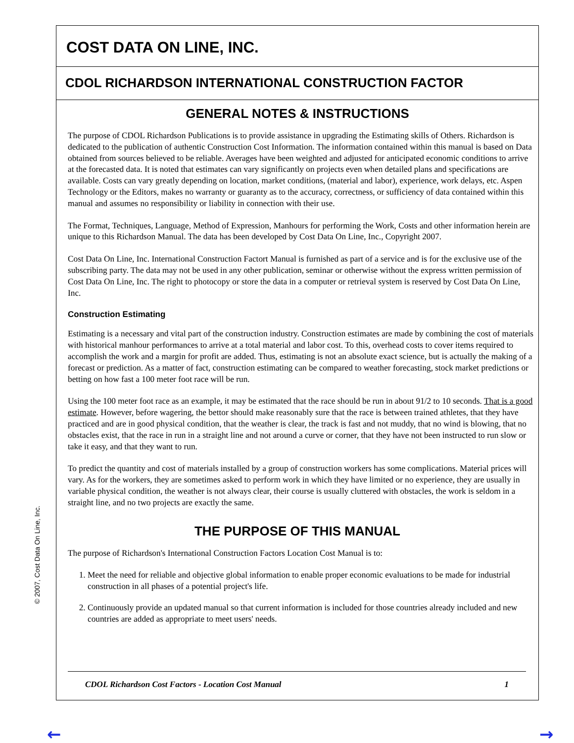© 2007, Cost Data On Line, Inc.
COST DATA ON LINE, INC.
CDOL RICHARDSON INTERNATIONAL CONSTRUCTION FACTOR
GENERAL NOTES & INSTRUCTIONS
The purpose of CDOL Richardson Publications is to provide assistance in upgrading the Estimating skills of Others. Richardson is dedicated to the publication of authentic Construction Cost Information. The information contained within this manual is based on Data obtained from sources believed to be reliable. Averages have been weighted and adjusted for anticipated economic conditions to arrive at the forecasted data. It is noted that estimates can vary significantly on projects even when detailed plans and specifications are available. Costs can vary greatly depending on location, market conditions, (material and labor), experience, work delays, etc. Aspen Technology or the Editors, makes no warranty or guaranty as to the accuracy, correctness, or sufficiency of data contained within this manual and assumes no responsibility or liability in connection with their use.
The Format, Techniques, Language, Method of Expression, Manhours for performing the Work, Costs and other information herein are unique to this Richardson Manual. The data has been developed by Cost Data On Line, Inc., Copyright 2007.
Cost Data On Line, Inc. International Construction Factort Manual is furnished as part of a service and is for the exclusive use of the subscribing party. The data may not be used in any other publication, seminar or otherwise without the express written permission of Cost Data On Line, Inc. The right to photocopy or store the data in a computer or retrieval system is reserved by Cost Data On Line, Inc.
Construction Estimating
Estimating is a necessary and vital part of the construction industry. Construction estimates are made by combining the cost of materials with historical manhour performances to arrive at a total material and labor cost. To this, overhead costs to cover items required to accomplish the work and a margin for profit are added. Thus, estimating is not an absolute exact science, but is actually the making of a forecast or prediction. As a matter of fact, construction estimating can be compared to weather forecasting, stock market predictions or betting on how fast a 100 meter foot race will be run.
Using the 100 meter foot race as an example, it may be estimated that the race should be run in about 91/2 to 10 seconds. That is a good estimate. However, before wagering, the bettor should make reasonably sure that the race is between trained athletes, that they have practiced and are in good physical condition, that the weather is clear, the track is fast and not muddy, that no wind is blowing, that no obstacles exist, that the race in run in a straight line and not around a curve or corner, that they have not been instructed to run slow or take it easy, and that they want to run.
To predict the quantity and cost of materials installed by a group of construction workers has some complications. Material prices will vary. As for the workers, they are sometimes asked to perform work in which they have limited or no experience, they are usually in variable physical condition, the weather is not always clear, their course is usually cluttered with obstacles, the work is seldom in a straight line, and no two projects are exactly the same.
THE PURPOSE OF THIS MANUAL
The purpose of Richardson's International Construction Factors Location Cost Manual is to:
1. Meet the need for reliable and objective global information to enable proper economic evaluations to be made for industrial construction in all phases of a potential project's life.
2. Continuously provide an updated manual so that current information is included for those countries already included and new countries are added as appropriate to meet users' needs.
CDOL Richardson Cost Factors - Location Cost Manual 1
← →